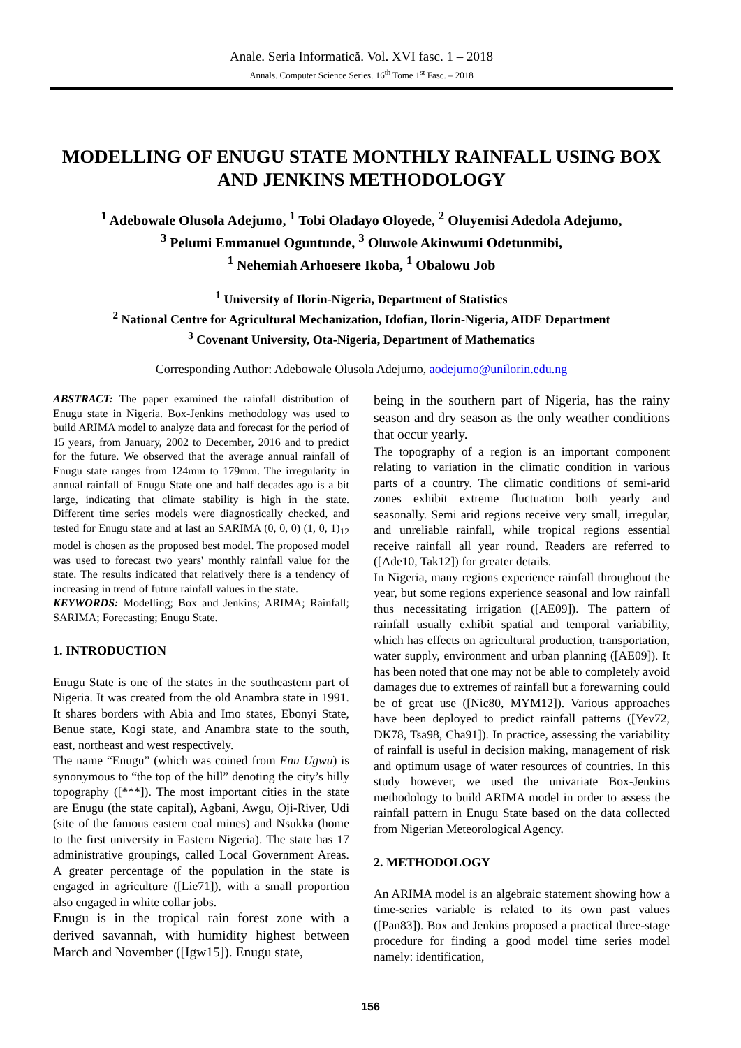Anale. Seria Informatică. Vol. XVI fasc. 1 – 2018
Annals. Computer Science Series. 16<sup>th</sup> Tome 1<sup>st</sup> Fasc. – 2018
MODELLING OF ENUGU STATE MONTHLY RAINFALL USING BOX AND JENKINS METHODOLOGY
<sup>1</sup> Adebowale Olusola Adejumo, <sup>1</sup> Tobi Oladayo Oloyede, <sup>2</sup> Oluyemisi Adedola Adejumo,
<sup>3</sup> Pelumi Emmanuel Oguntunde, <sup>3</sup> Oluwole Akinwumi Odetunmibi,
<sup>1</sup> Nehemiah Arhoesere Ikoba, <sup>1</sup> Obalowu Job
<sup>1</sup> University of Ilorin-Nigeria, Department of Statistics
<sup>2</sup> National Centre for Agricultural Mechanization, Idofian, Ilorin-Nigeria, AIDE Department
<sup>3</sup> Covenant University, Ota-Nigeria, Department of Mathematics
Corresponding Author: Adebowale Olusola Adejumo, aodejumo@unilorin.edu.ng
ABSTRACT: The paper examined the rainfall distribution of Enugu state in Nigeria. Box-Jenkins methodology was used to build ARIMA model to analyze data and forecast for the period of 15 years, from January, 2002 to December, 2016 and to predict for the future. We observed that the average annual rainfall of Enugu state ranges from 124mm to 179mm. The irregularity in annual rainfall of Enugu State one and half decades ago is a bit large, indicating that climate stability is high in the state. Different time series models were diagnostically checked, and tested for Enugu state and at last an SARIMA (0, 0, 0) (1, 0, 1)<sub>12</sub> model is chosen as the proposed best model. The proposed model was used to forecast two years' monthly rainfall value for the state. The results indicated that relatively there is a tendency of increasing in trend of future rainfall values in the state.
KEYWORDS: Modelling; Box and Jenkins; ARIMA; Rainfall; SARIMA; Forecasting; Enugu State.
1. INTRODUCTION
Enugu State is one of the states in the southeastern part of Nigeria. It was created from the old Anambra state in 1991. It shares borders with Abia and Imo states, Ebonyi State, Benue state, Kogi state, and Anambra state to the south, east, northeast and west respectively.
The name “Enugu” (which was coined from Enu Ugwu) is synonymous to “the top of the hill” denoting the city’s hilly topography ([***]). The most important cities in the state are Enugu (the state capital), Agbani, Awgu, Oji-River, Udi (site of the famous eastern coal mines) and Nsukka (home to the first university in Eastern Nigeria). The state has 17 administrative groupings, called Local Government Areas. A greater percentage of the population in the state is engaged in agriculture ([Lie71]), with a small proportion also engaged in white collar jobs.
Enugu is in the tropical rain forest zone with a derived savannah, with humidity highest between March and November ([Igw15]). Enugu state,
being in the southern part of Nigeria, has the rainy season and dry season as the only weather conditions that occur yearly.
The topography of a region is an important component relating to variation in the climatic condition in various parts of a country. The climatic conditions of semi-arid zones exhibit extreme fluctuation both yearly and seasonally. Semi arid regions receive very small, irregular, and unreliable rainfall, while tropical regions essential receive rainfall all year round. Readers are referred to ([Ade10, Tak12]) for greater details.
In Nigeria, many regions experience rainfall throughout the year, but some regions experience seasonal and low rainfall thus necessitating irrigation ([AE09]). The pattern of rainfall usually exhibit spatial and temporal variability, which has effects on agricultural production, transportation, water supply, environment and urban planning ([AE09]). It has been noted that one may not be able to completely avoid damages due to extremes of rainfall but a forewarning could be of great use ([Nic80, MYM12]). Various approaches have been deployed to predict rainfall patterns ([Yev72, DK78, Tsa98, Cha91]). In practice, assessing the variability of rainfall is useful in decision making, management of risk and optimum usage of water resources of countries. In this study however, we used the univariate Box-Jenkins methodology to build ARIMA model in order to assess the rainfall pattern in Enugu State based on the data collected from Nigerian Meteorological Agency.
2. METHODOLOGY
An ARIMA model is an algebraic statement showing how a time-series variable is related to its own past values ([Pan83]). Box and Jenkins proposed a practical three-stage procedure for finding a good model time series model namely: identification,
156